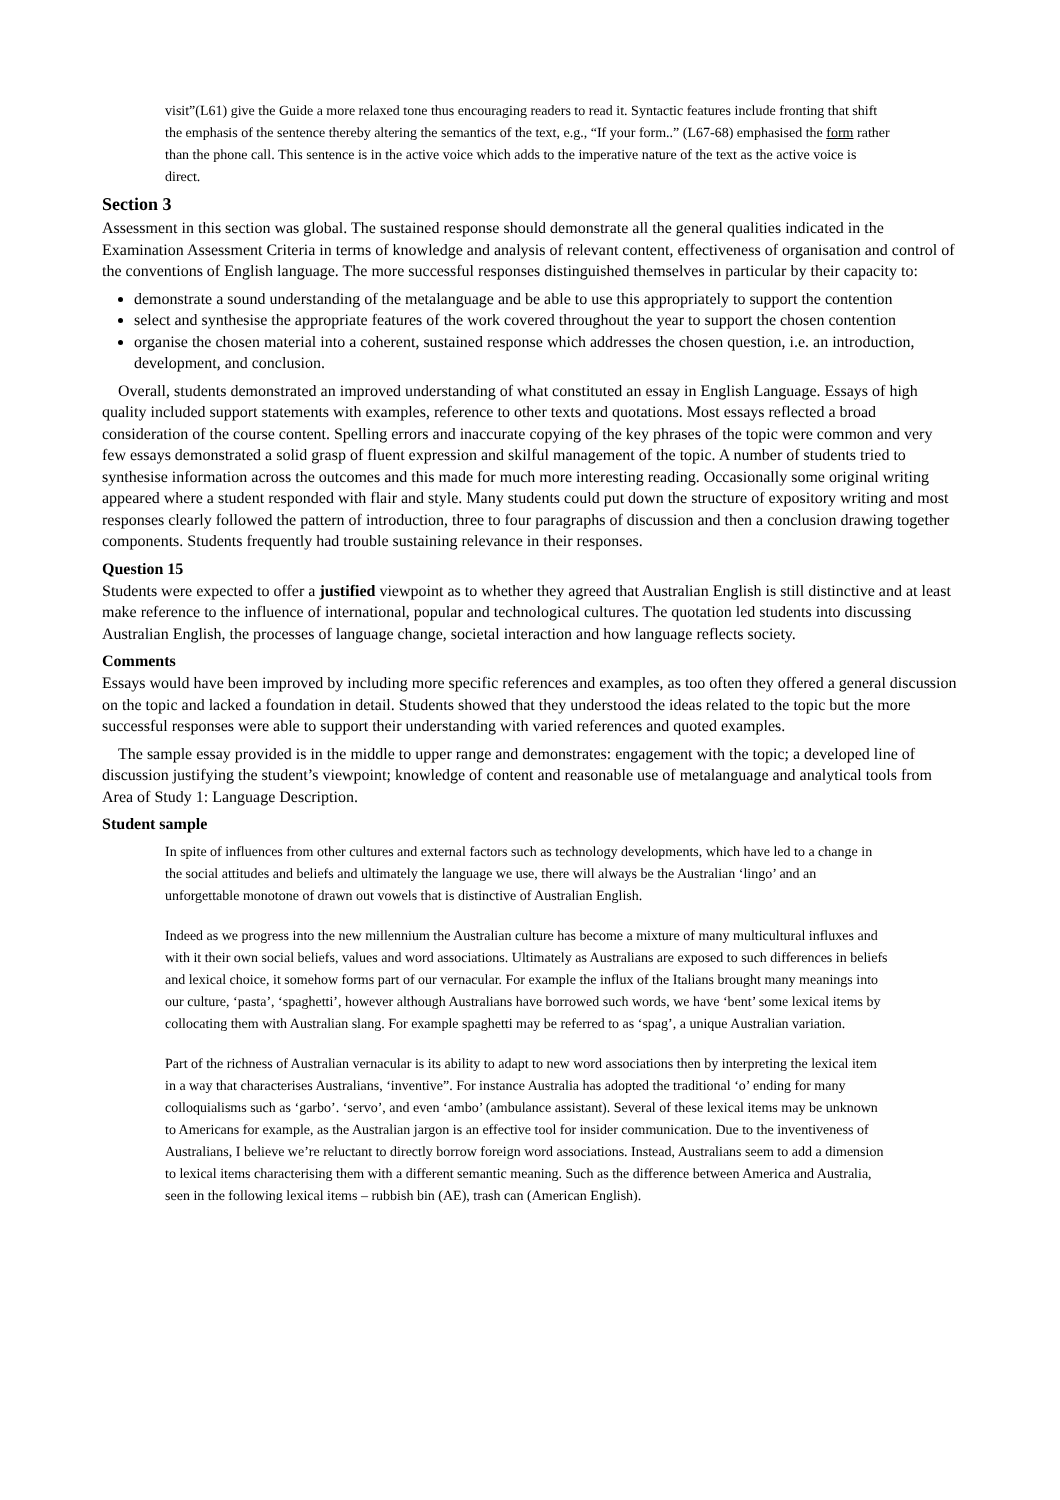visit”(L61) give the Guide a more relaxed tone thus encouraging readers to read it. Syntactic features include fronting that shift the emphasis of the sentence thereby altering the semantics of the text, e.g., “If your form..” (L67-68) emphasised the form rather than the phone call. This sentence is in the active voice which adds to the imperative nature of the text as the active voice is direct.
Section 3
Assessment in this section was global. The sustained response should demonstrate all the general qualities indicated in the Examination Assessment Criteria in terms of knowledge and analysis of relevant content, effectiveness of organisation and control of the conventions of English language. The more successful responses distinguished themselves in particular by their capacity to:
demonstrate a sound understanding of the metalanguage and be able to use this appropriately to support the contention
select and synthesise the appropriate features of the work covered throughout the year to support the chosen contention
organise the chosen material into a coherent, sustained response which addresses the chosen question, i.e. an introduction, development, and conclusion.
Overall, students demonstrated an improved understanding of what constituted an essay in English Language. Essays of high quality included support statements with examples, reference to other texts and quotations. Most essays reflected a broad consideration of the course content. Spelling errors and inaccurate copying of the key phrases of the topic were common and very few essays demonstrated a solid grasp of fluent expression and skilful management of the topic. A number of students tried to synthesise information across the outcomes and this made for much more interesting reading. Occasionally some original writing appeared where a student responded with flair and style. Many students could put down the structure of expository writing and most responses clearly followed the pattern of introduction, three to four paragraphs of discussion and then a conclusion drawing together components. Students frequently had trouble sustaining relevance in their responses.
Question 15
Students were expected to offer a justified viewpoint as to whether they agreed that Australian English is still distinctive and at least make reference to the influence of international, popular and technological cultures. The quotation led students into discussing Australian English, the processes of language change, societal interaction and how language reflects society.
Comments
Essays would have been improved by including more specific references and examples, as too often they offered a general discussion on the topic and lacked a foundation in detail. Students showed that they understood the ideas related to the topic but the more successful responses were able to support their understanding with varied references and quoted examples.
The sample essay provided is in the middle to upper range and demonstrates: engagement with the topic; a developed line of discussion justifying the student’s viewpoint; knowledge of content and reasonable use of metalanguage and analytical tools from Area of Study 1: Language Description.
Student sample
In spite of influences from other cultures and external factors such as technology developments, which have led to a change in the social attitudes and beliefs and ultimately the language we use, there will always be the Australian ‘lingo’ and an unforgettable monotone of drawn out vowels that is distinctive of Australian English.
Indeed as we progress into the new millennium the Australian culture has become a mixture of many multicultural influxes and with it their own social beliefs, values and word associations. Ultimately as Australians are exposed to such differences in beliefs and lexical choice, it somehow forms part of our vernacular. For example the influx of the Italians brought many meanings into our culture, ‘pasta’, ‘spaghetti’, however although Australians have borrowed such words, we have ‘bent’ some lexical items by collocating them with Australian slang. For example spaghetti may be referred to as ‘spag’, a unique Australian variation.
Part of the richness of Australian vernacular is its ability to adapt to new word associations then by interpreting the lexical item in a way that characterises Australians, ‘inventive”. For instance Australia has adopted the traditional ‘o’ ending for many colloquialisms such as ‘garbo’. ‘servo’, and even ‘ambo’ (ambulance assistant). Several of these lexical items may be unknown to Americans for example, as the Australian jargon is an effective tool for insider communication. Due to the inventiveness of Australians, I believe we’re reluctant to directly borrow foreign word associations. Instead, Australians seem to add a dimension to lexical items characterising them with a different semantic meaning. Such as the difference between America and Australia, seen in the following lexical items – rubbish bin (AE), trash can (American English).